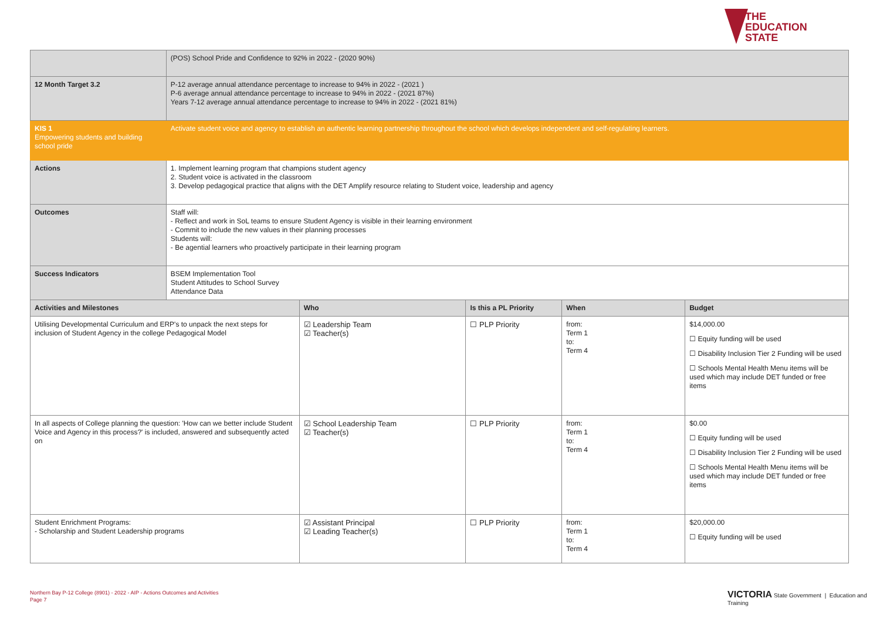THE
EDUCATION
STATE
| | (POS) School Pride and Confidence to 92% in 2022 - (2020 90%) | | | | |
| 12 Month Target 3.2 | P-12 average annual attendance percentage to increase to 94% in 2022 - (2021 ) P-6 average annual attendance percentage to increase to 94% in 2022 - (2021 87%) Years 7-12 average annual attendance percentage to increase to 94% in 2022 - (2021 81%) | | | | |
| KIS 1 Empowering students and building school pride | Activate student voice and agency to establish an authentic learning partnership throughout the school which develops independent and self-regulating learners. | | | | |
| Actions | 1. Implement learning program that champions student agency 2. Student voice is activated in the classroom 3. Develop pedagogical practice that aligns with the DET Amplify resource relating to Student voice, leadership and agency | | | | |
| Outcomes | Staff will: - Reflect and work in SoL teams to ensure Student Agency is visible in their learning environment - Commit to include the new values in their planning processes Students will: - Be agential learners who proactively participate in their learning program | | | | |
| Success Indicators | BSEM Implementation Tool Student Attitudes to School Survey Attendance Data | | | | |
| Activities and Milestones | | Who | Is this a PL Priority | When | Budget |
| Utilising Developmental Curriculum and ERP's to unpack the next steps for inclusion of Student Agency in the college Pedagogical Model | | ☑ Leadership Team ☑ Teacher(s) | ☐ PLP Priority | from: Term 1 to: Term 4 | $14,000.00 ☐ Equity funding will be used ☐ Disability Inclusion Tier 2 Funding will be used ☐ Schools Mental Health Menu items will be used which may include DET funded or free items |
| In all aspects of College planning the question: 'How can we better include Student Voice and Agency in this process?' is included, answered and subsequently acted on | | ☑ School Leadership Team ☑ Teacher(s) | ☐ PLP Priority | from: Term 1 to: Term 4 | $0.00 ☐ Equity funding will be used ☐ Disability Inclusion Tier 2 Funding will be used ☐ Schools Mental Health Menu items will be used which may include DET funded or free items |
| Student Enrichment Programs: - Scholarship and Student Leadership programs | | ☑ Assistant Principal ☑ Leading Teacher(s) | ☐ PLP Priority | from: Term 1 to: Term 4 | $20,000.00 ☐ Equity funding will be used |
Northern Bay P-12 College (8901) - 2022 - AIP - Actions Outcomes and Activities
Page 7
VICTORIA State Government | Education and Training